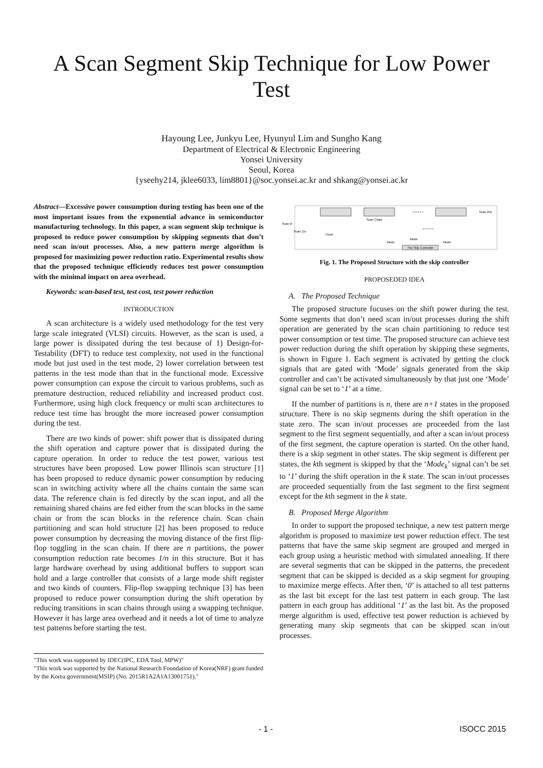A Scan Segment Skip Technique for Low Power Test
Hayoung Lee, Junkyu Lee, Hyunyul Lim and Sungho Kang
Department of Electrical & Electronic Engineering
Yonsei University
Seoul, Korea
{yseehy214, jklee6033, lim8801}@soc.yonsei.ac.kr and shkang@yonsei.ac.kr
Abstract—Excessive power consumption during testing has been one of the most important issues from the exponential advance in semiconductor manufacturing technology. In this paper, a scan segment skip technique is proposed to reduce power consumption by skipping segments that don’t need scan in/out processes. Also, a new pattern merge algorithm is proposed for maximizing power reduction ratio. Experimental results show that the proposed technique efficiently reduces test power consumption with the minimal impact on area overhead.
Keywords: scan-based test, test cost, test power reduction
INTRODUCTION
A scan architecture is a widely used methodology for the test very large scale integrated (VLSI) circuits. However, as the scan is used, a large power is dissipated during the test because of 1) Design-for-Testability (DFT) to reduce test complexity, not used in the functional mode but just used in the test mode, 2) lower correlation between test patterns in the test mode than that in the functional mode. Excessive power consumption can expose the circuit to various problems, such as premature destruction, reduced reliability and increased product cost. Furthermore, using high clock frequency or multi scan architectures to reduce test time has brought the more increased power consumption during the test.
There are two kinds of power: shift power that is dissipated during the shift operation and capture power that is dissipated during the capture operation. In order to reduce the test power, various test structures have been proposed. Low power Illinois scan structure [1] has been proposed to reduce dynamic power consumption by reducing scan in switching activity where all the chains contain the same scan data. The reference chain is fed directly by the scan input, and all the remaining shared chains are fed either from the scan blocks in the same chain or from the scan blocks in the reference chain. Scan chain partitioning and scan hold structure [2] has been proposed to reduce power consumption by decreasing the moving distance of the first flip-flop toggling in the scan chain. If there are n partitions, the power consumption reduction rate becomes 1/n in this structure. But it has large hardware overhead by using additional buffers to support scan hold and a large controller that consists of a large mode shift register and two kinds of counters. Flip-flop swapping technique [3] has been proposed to reduce power consumption during the shift operation by reducing transitions in scan chains through using a swapping technique. However it has large area overhead and it needs a lot of time to analyze test patterns before starting the test.
"This work was supported by IDEC(IPC, EDA Tool, MPW)"
"This work was supported by the National Research Foundation of Korea(NRF) grant funded by the Korea government(MSIP) (No. 2015R1A2A1A13001751)."
• • • • • •
• • • • • •
Scan Chain
Scan In
Scan_En
Clock
Mode
Mode
Mode
The Skip Controller
Scan Out
Fig. 1. The Proposed Structure with the skip controller
PROPOSEDED IDEA
A. The Proposed Technique
The proposed structure focuses on the shift power during the test. Some segments that don’t need scan in/out processes during the shift operation are generated by the scan chain partitioning to reduce test power consumption or test time. The proposed structure can achieve test power reduction during the shift operation by skipping these segments, is shown in Figure 1. Each segment is activated by getting the clock signals that are gated with ‘Mode’ signals generated from the skip controller and can’t be activated simultaneously by that just one ‘Mode’ signal can be set to ‘1’ at a time.
If the number of partitions is n, there are n+1 states in the proposed structure. There is no skip segments during the shift operation in the state zero. The scan in/out processes are proceeded from the last segment to the first segment sequentially, and after a scan in/out process of the first segment, the capture operation is started. On the other hand, there is a skip segment in other states. The skip segment is different per states, the kth segment is skipped by that the ‘Mode<sub>k</sub>’ signal can’t be set to ‘1’ during the shift operation in the k state. The scan in/out processes are proceeded sequentially from the last segment to the first segment except for the kth segment in the k state.
B. Proposed Merge Algorithm
In order to support the proposed technique, a new test pattern merge algorithm is proposed to maximize test power reduction effect. The test patterns that have the same skip segment are grouped and merged in each group using a heuristic method with simulated annealing. If there are several segments that can be skipped in the patterns, the precedent segment that can be skipped is decided as a skip segment for grouping to maximize merge effects. After then, ‘0’ is attached to all test patterns as the last bit except for the last test pattern in each group. The last pattern in each group has additional ‘1’ as the last bit. As the proposed merge algorithm is used, effective test power reduction is achieved by generating many skip segments that can be skipped scan in/out processes.
- 1 - ISOCC 2015